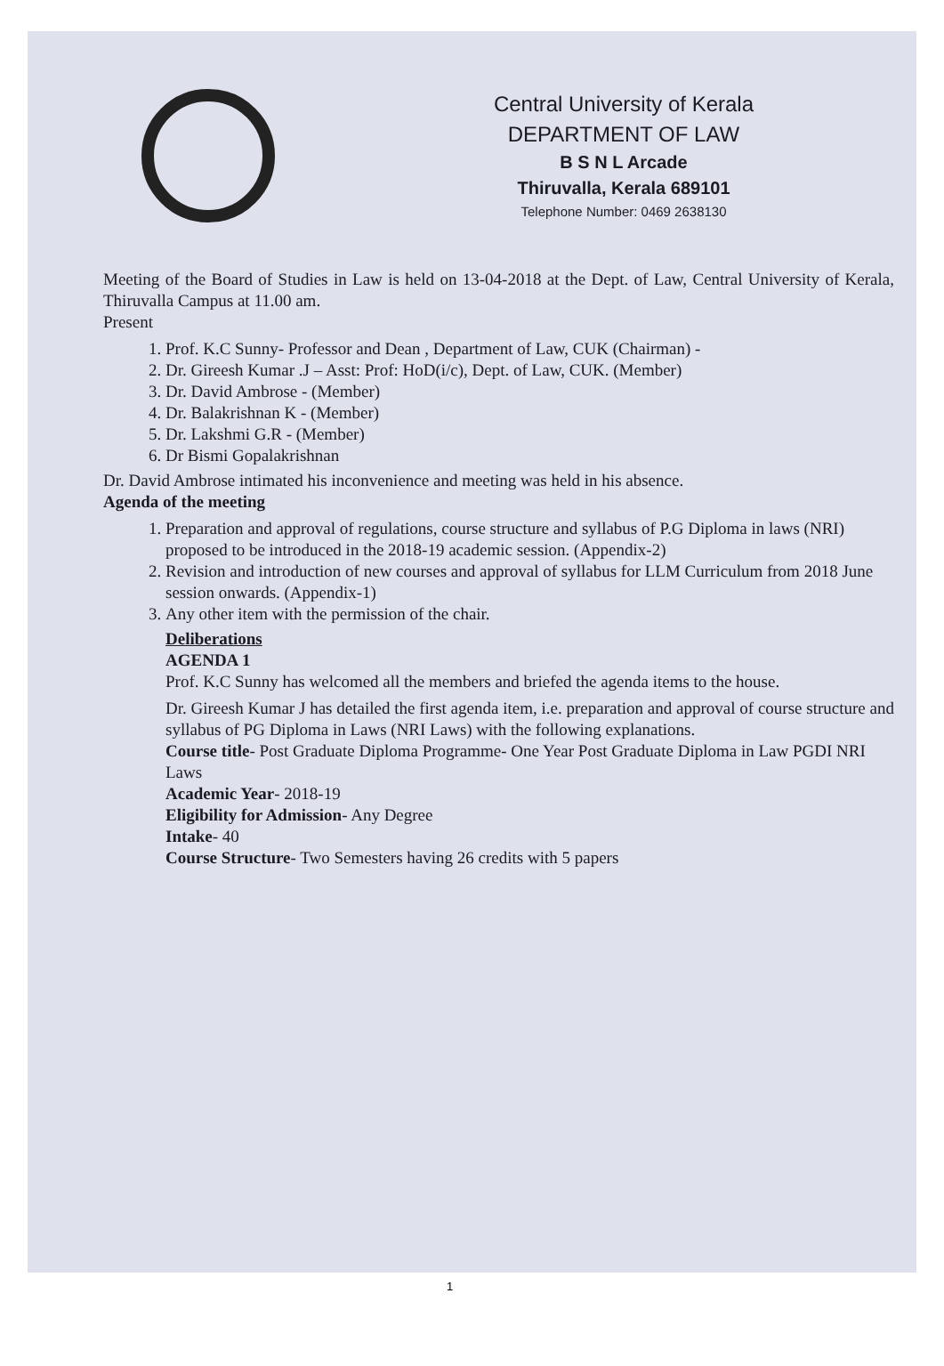Central University of Kerala
DEPARTMENT OF LAW
B S N L Arcade
Thiruvalla, Kerala 689101
Telephone Number: 0469 2638130
Meeting of the Board of Studies in Law is held on 13-04-2018 at the Dept. of Law, Central University of Kerala, Thiruvalla Campus at 11.00 am.
Present
1. Prof. K.C Sunny- Professor and Dean , Department of Law, CUK (Chairman) -
2. Dr. Gireesh Kumar .J – Asst: Prof: HoD(i/c), Dept. of Law, CUK. (Member)
3. Dr. David Ambrose - (Member)
4. Dr. Balakrishnan K - (Member)
5. Dr. Lakshmi G.R - (Member)
6. Dr Bismi Gopalakrishnan
Dr. David Ambrose intimated his inconvenience and meeting was held in his absence.
Agenda of the meeting
1. Preparation and approval of regulations, course structure and syllabus of P.G Diploma in laws (NRI) proposed to be introduced in the 2018-19 academic session. (Appendix-2)
2. Revision and introduction of new courses and approval of syllabus for LLM Curriculum from 2018 June session onwards. (Appendix-1)
3. Any other item with the permission of the chair.
Deliberations
AGENDA 1
Prof. K.C Sunny has welcomed all the members and briefed the agenda items to the house.
Dr. Gireesh Kumar J has detailed the first agenda item, i.e. preparation and approval of course structure and syllabus of PG Diploma in Laws (NRI Laws) with the following explanations.
Course title- Post Graduate Diploma Programme- One Year Post Graduate Diploma in Law PGDI NRI Laws
Academic Year- 2018-19
Eligibility for Admission- Any Degree
Intake- 40
Course Structure- Two Semesters having 26 credits with 5 papers
1